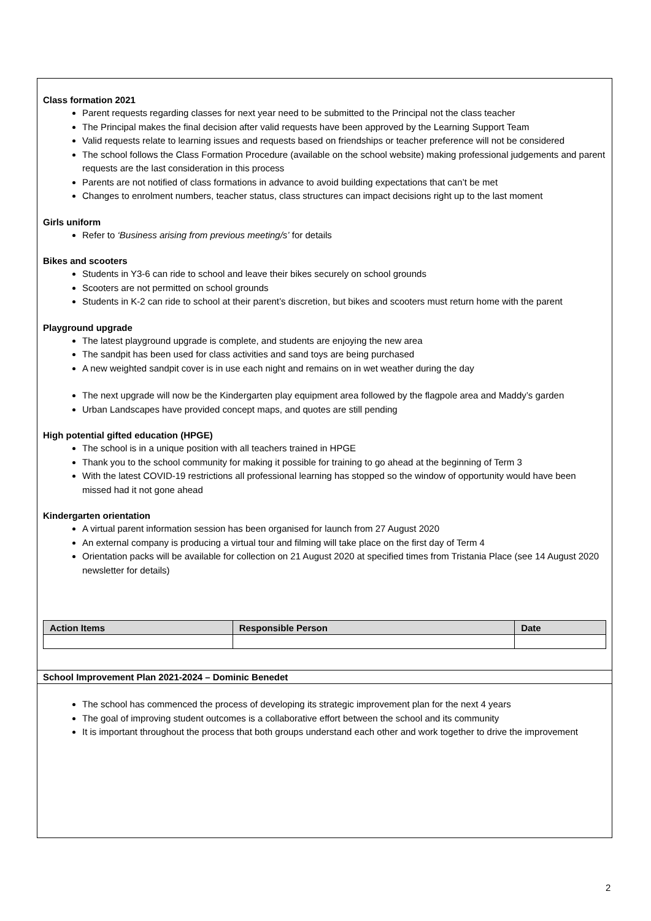Class formation 2021
Parent requests regarding classes for next year need to be submitted to the Principal not the class teacher
The Principal makes the final decision after valid requests have been approved by the Learning Support Team
Valid requests relate to learning issues and requests based on friendships or teacher preference will not be considered
The school follows the Class Formation Procedure (available on the school website) making professional judgements and parent requests are the last consideration in this process
Parents are not notified of class formations in advance to avoid building expectations that can’t be met
Changes to enrolment numbers, teacher status, class structures can impact decisions right up to the last moment
Girls uniform
Refer to ‘Business arising from previous meeting/s’ for details
Bikes and scooters
Students in Y3-6 can ride to school and leave their bikes securely on school grounds
Scooters are not permitted on school grounds
Students in K-2 can ride to school at their parent’s discretion, but bikes and scooters must return home with the parent
Playground upgrade
The latest playground upgrade is complete, and students are enjoying the new area
The sandpit has been used for class activities and sand toys are being purchased
A new weighted sandpit cover is in use each night and remains on in wet weather during the day
The next upgrade will now be the Kindergarten play equipment area followed by the flagpole area and Maddy’s garden
Urban Landscapes have provided concept maps, and quotes are still pending
High potential gifted education (HPGE)
The school is in a unique position with all teachers trained in HPGE
Thank you to the school community for making it possible for training to go ahead at the beginning of Term 3
With the latest COVID-19 restrictions all professional learning has stopped so the window of opportunity would have been missed had it not gone ahead
Kindergarten orientation
A virtual parent information session has been organised for launch from 27 August 2020
An external company is producing a virtual tour and filming will take place on the first day of Term 4
Orientation packs will be available for collection on 21 August 2020 at specified times from Tristania Place (see 14 August 2020 newsletter for details)
| Action Items | Responsible Person | Date |
| --- | --- | --- |
School Improvement Plan 2021-2024 – Dominic Benedet
The school has commenced the process of developing its strategic improvement plan for the next 4 years
The goal of improving student outcomes is a collaborative effort between the school and its community
It is important throughout the process that both groups understand each other and work together to drive the improvement
2